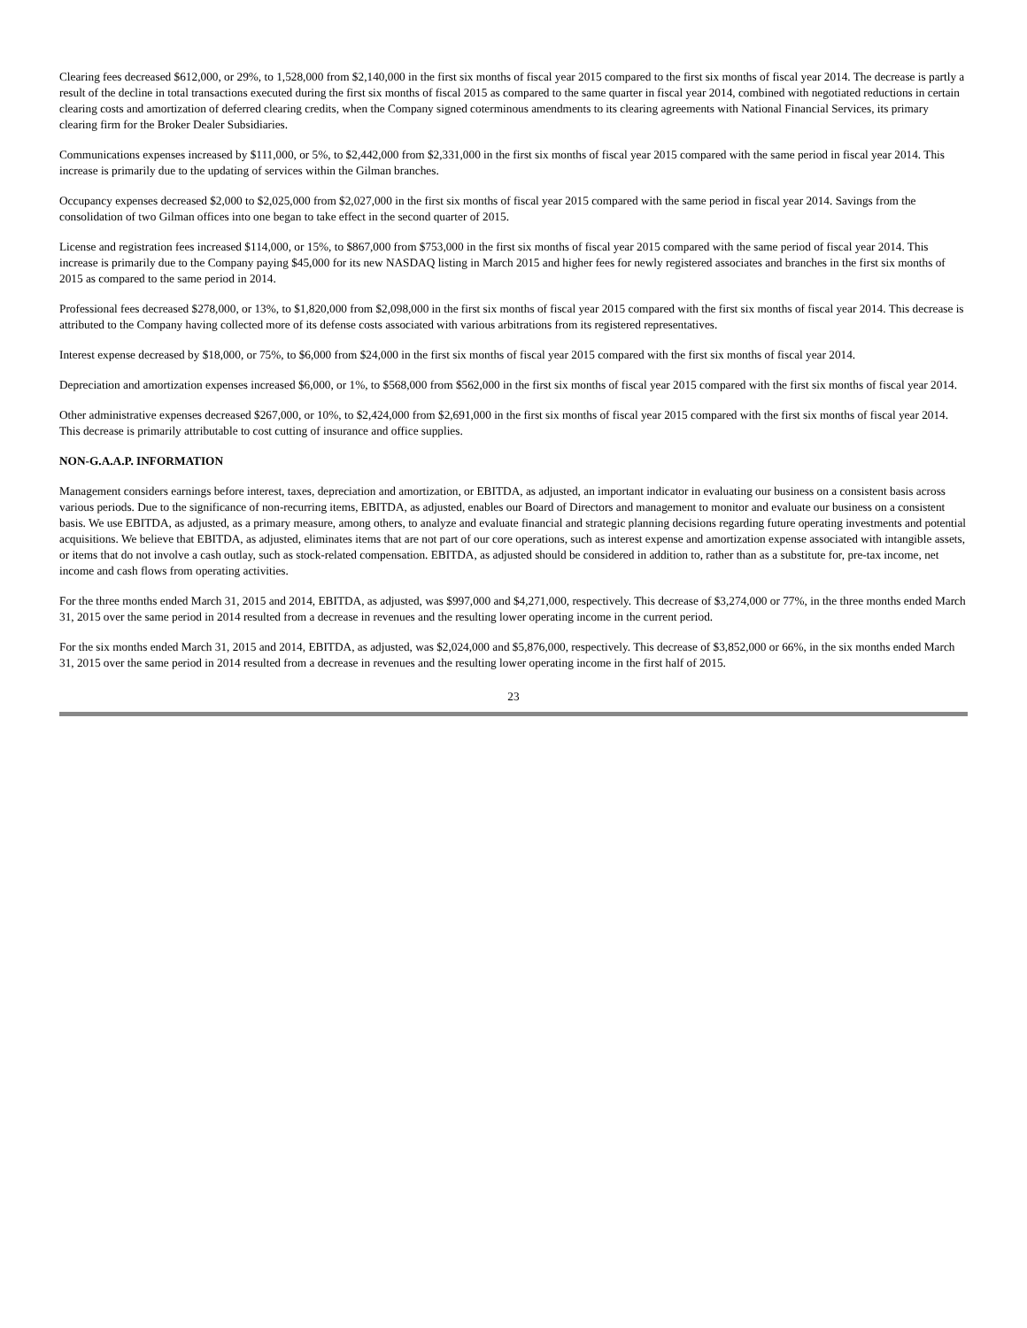Clearing fees decreased $612,000, or 29%, to 1,528,000 from $2,140,000 in the first six months of fiscal year 2015 compared to the first six months of fiscal year 2014. The decrease is partly a result of the decline in total transactions executed during the first six months of fiscal 2015 as compared to the same quarter in fiscal year 2014, combined with negotiated reductions in certain clearing costs and amortization of deferred clearing credits, when the Company signed coterminous amendments to its clearing agreements with National Financial Services, its primary clearing firm for the Broker Dealer Subsidiaries.
Communications expenses increased by $111,000, or 5%, to $2,442,000 from $2,331,000 in the first six months of fiscal year 2015 compared with the same period in fiscal year 2014. This increase is primarily due to the updating of services within the Gilman branches.
Occupancy expenses decreased $2,000 to $2,025,000 from $2,027,000 in the first six months of fiscal year 2015 compared with the same period in fiscal year 2014. Savings from the consolidation of two Gilman offices into one began to take effect in the second quarter of 2015.
License and registration fees increased $114,000, or 15%, to $867,000 from $753,000 in the first six months of fiscal year 2015 compared with the same period of fiscal year 2014. This increase is primarily due to the Company paying $45,000 for its new NASDAQ listing in March 2015 and higher fees for newly registered associates and branches in the first six months of 2015 as compared to the same period in 2014.
Professional fees decreased $278,000, or 13%, to $1,820,000 from $2,098,000 in the first six months of fiscal year 2015 compared with the first six months of fiscal year 2014. This decrease is attributed to the Company having collected more of its defense costs associated with various arbitrations from its registered representatives.
Interest expense decreased by $18,000, or 75%, to $6,000 from $24,000 in the first six months of fiscal year 2015 compared with the first six months of fiscal year 2014.
Depreciation and amortization expenses increased $6,000, or 1%, to $568,000 from $562,000 in the first six months of fiscal year 2015 compared with the first six months of fiscal year 2014.
Other administrative expenses decreased $267,000, or 10%, to $2,424,000 from $2,691,000 in the first six months of fiscal year 2015 compared with the first six months of fiscal year 2014. This decrease is primarily attributable to cost cutting of insurance and office supplies.
NON-G.A.A.P. INFORMATION
Management considers earnings before interest, taxes, depreciation and amortization, or EBITDA, as adjusted, an important indicator in evaluating our business on a consistent basis across various periods. Due to the significance of non-recurring items, EBITDA, as adjusted, enables our Board of Directors and management to monitor and evaluate our business on a consistent basis. We use EBITDA, as adjusted, as a primary measure, among others, to analyze and evaluate financial and strategic planning decisions regarding future operating investments and potential acquisitions. We believe that EBITDA, as adjusted, eliminates items that are not part of our core operations, such as interest expense and amortization expense associated with intangible assets, or items that do not involve a cash outlay, such as stock-related compensation. EBITDA, as adjusted should be considered in addition to, rather than as a substitute for, pre-tax income, net income and cash flows from operating activities.
For the three months ended March 31, 2015 and 2014, EBITDA, as adjusted, was $997,000 and $4,271,000, respectively. This decrease of $3,274,000 or 77%, in the three months ended March 31, 2015 over the same period in 2014 resulted from a decrease in revenues and the resulting lower operating income in the current period.
For the six months ended March 31, 2015 and 2014, EBITDA, as adjusted, was $2,024,000 and $5,876,000, respectively. This decrease of $3,852,000 or 66%, in the six months ended March 31, 2015 over the same period in 2014 resulted from a decrease in revenues and the resulting lower operating income in the first half of 2015.
23